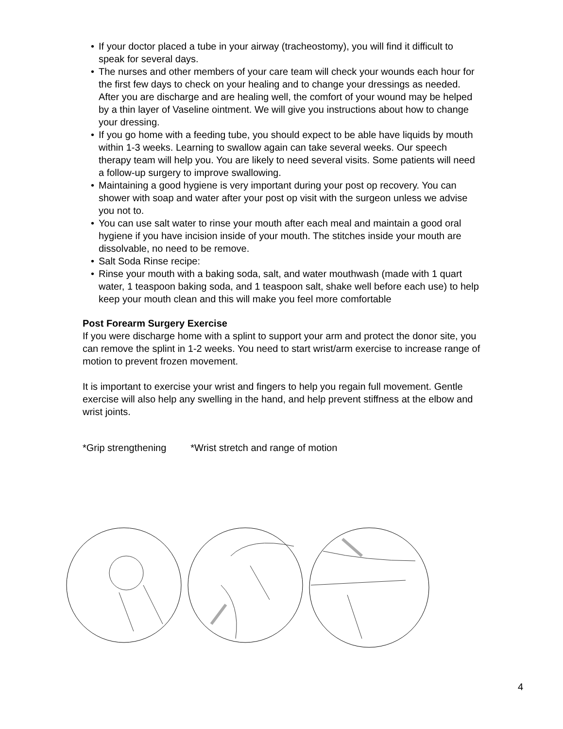• If your doctor placed a tube in your airway (tracheostomy), you will find it difficult to speak for several days.
• The nurses and other members of your care team will check your wounds each hour for the first few days to check on your healing and to change your dressings as needed. After you are discharge and are healing well, the comfort of your wound may be helped by a thin layer of Vaseline ointment. We will give you instructions about how to change your dressing.
• If you go home with a feeding tube, you should expect to be able have liquids by mouth within 1-3 weeks. Learning to swallow again can take several weeks. Our speech therapy team will help you. You are likely to need several visits. Some patients will need a follow-up surgery to improve swallowing.
• Maintaining a good hygiene is very important during your post op recovery. You can shower with soap and water after your post op visit with the surgeon unless we advise you not to.
• You can use salt water to rinse your mouth after each meal and maintain a good oral hygiene if you have incision inside of your mouth. The stitches inside your mouth are dissolvable, no need to be remove.
• Salt Soda Rinse recipe:
• Rinse your mouth with a baking soda, salt, and water mouthwash (made with 1 quart water, 1 teaspoon baking soda, and 1 teaspoon salt, shake well before each use) to help keep your mouth clean and this will make you feel more comfortable
Post Forearm Surgery Exercise
If you were discharge home with a splint to support your arm and protect the donor site, you can remove the splint in 1-2 weeks. You need to start wrist/arm exercise to increase range of motion to prevent frozen movement.
It is important to exercise your wrist and fingers to help you regain full movement. Gentle exercise will also help any swelling in the hand, and help prevent stiffness at the elbow and wrist joints.
*Grip strengthening *Wrist stretch and range of motion
4